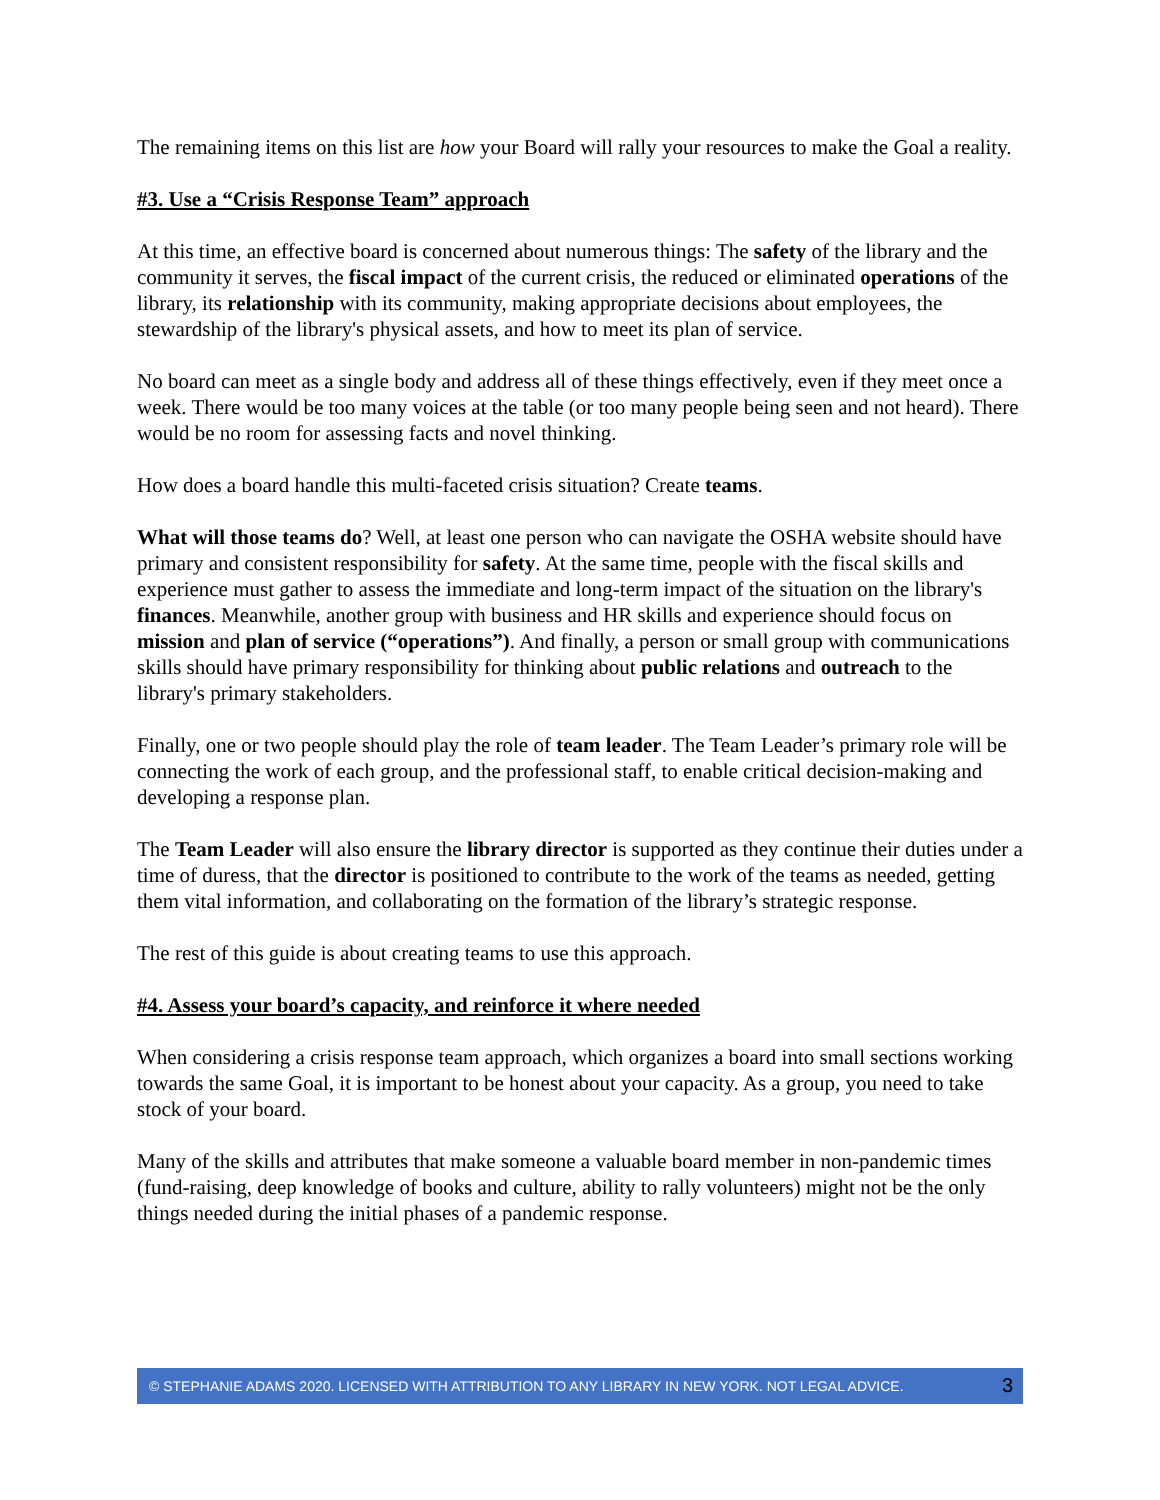The remaining items on this list are how your Board will rally your resources to make the Goal a reality.
#3. Use a “Crisis Response Team” approach
At this time, an effective board is concerned about numerous things: The safety of the library and the community it serves, the fiscal impact of the current crisis, the reduced or eliminated operations of the library, its relationship with its community, making appropriate decisions about employees, the stewardship of the library's physical assets, and how to meet its plan of service.
No board can meet as a single body and address all of these things effectively, even if they meet once a week. There would be too many voices at the table (or too many people being seen and not heard). There would be no room for assessing facts and novel thinking.
How does a board handle this multi-faceted crisis situation? Create teams.
What will those teams do? Well, at least one person who can navigate the OSHA website should have primary and consistent responsibility for safety. At the same time, people with the fiscal skills and experience must gather to assess the immediate and long-term impact of the situation on the library's finances. Meanwhile, another group with business and HR skills and experience should focus on mission and plan of service (“operations”). And finally, a person or small group with communications skills should have primary responsibility for thinking about public relations and outreach to the library's primary stakeholders.
Finally, one or two people should play the role of team leader. The Team Leader’s primary role will be connecting the work of each group, and the professional staff, to enable critical decision-making and developing a response plan.
The Team Leader will also ensure the library director is supported as they continue their duties under a time of duress, that the director is positioned to contribute to the work of the teams as needed, getting them vital information, and collaborating on the formation of the library’s strategic response.
The rest of this guide is about creating teams to use this approach.
#4. Assess your board’s capacity, and reinforce it where needed
When considering a crisis response team approach, which organizes a board into small sections working towards the same Goal, it is important to be honest about your capacity. As a group, you need to take stock of your board.
Many of the skills and attributes that make someone a valuable board member in non-pandemic times (fund-raising, deep knowledge of books and culture, ability to rally volunteers) might not be the only things needed during the initial phases of a pandemic response.
© STEPHANIE ADAMS 2020. LICENSED WITH ATTRIBUTION TO ANY LIBRARY IN NEW YORK. NOT LEGAL ADVICE. 3